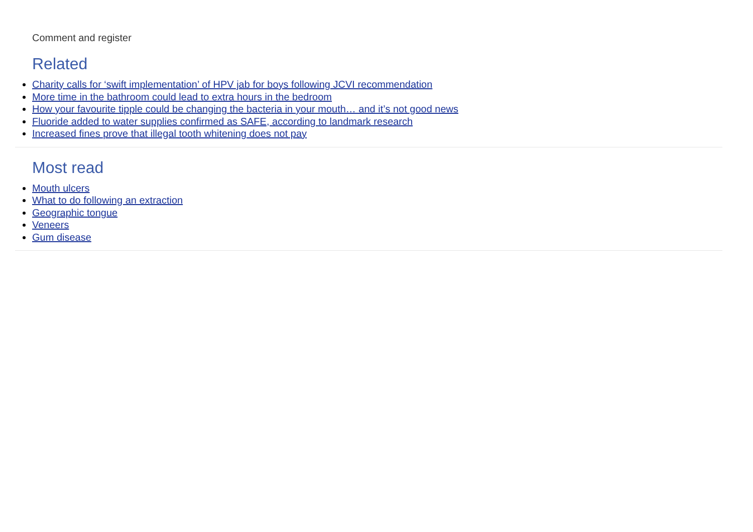Comment and register
Related
Charity calls for ‘swift implementation’ of HPV jab for boys following JCVI recommendation
More time in the bathroom could lead to extra hours in the bedroom
How your favourite tipple could be changing the bacteria in your mouth… and it’s not good news
Fluoride added to water supplies confirmed as SAFE, according to landmark research
Increased fines prove that illegal tooth whitening does not pay
Most read
Mouth ulcers
What to do following an extraction
Geographic tongue
Veneers
Gum disease